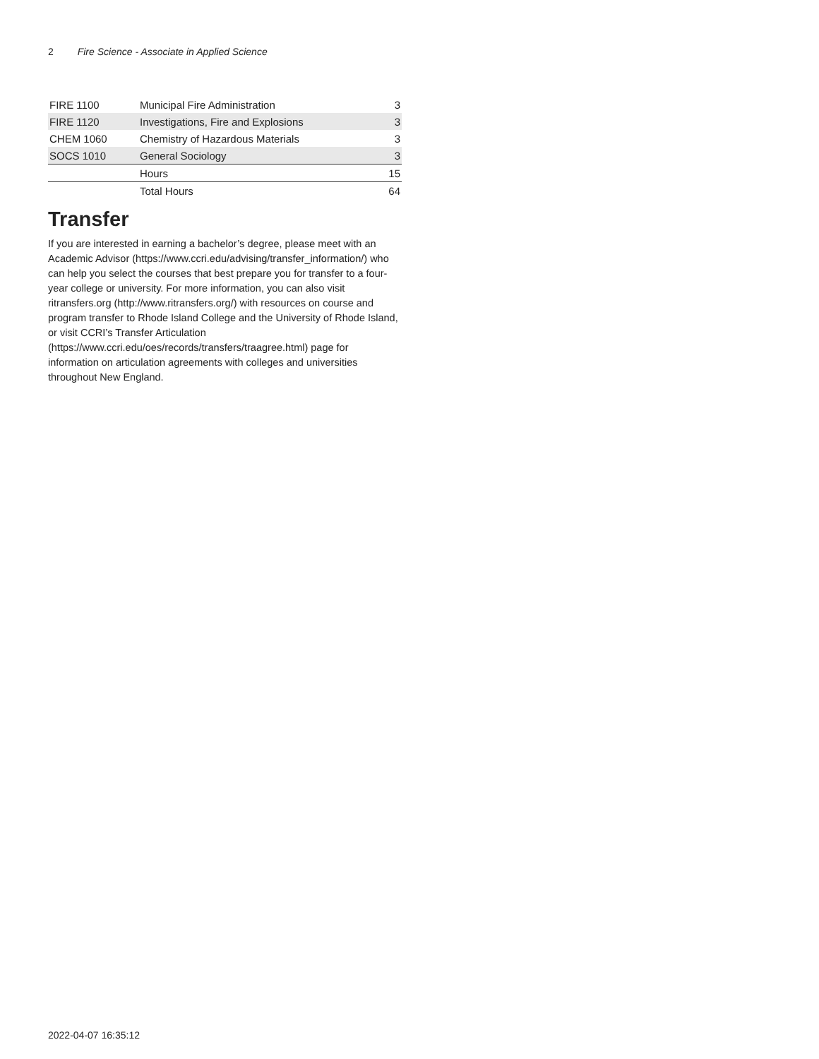2 Fire Science - Associate in Applied Science
| FIRE 1100 | Municipal Fire Administration | 3 |
| FIRE 1120 | Investigations, Fire and Explosions | 3 |
| CHEM 1060 | Chemistry of Hazardous Materials | 3 |
| SOCS 1010 | General Sociology | 3 |
| | Hours | 15 |
| | Total Hours | 64 |
Transfer
If you are interested in earning a bachelor’s degree, please meet with an Academic Advisor (https://www.ccri.edu/advising/transfer_information/) who can help you select the courses that best prepare you for transfer to a four-year college or university. For more information, you can also visit ritransfers.org (http://www.ritransfers.org/) with resources on course and program transfer to Rhode Island College and the University of Rhode Island, or visit CCRI’s Transfer Articulation (https://www.ccri.edu/oes/records/transfers/traagree.html) page for information on articulation agreements with colleges and universities throughout New England.
2022-04-07 16:35:12